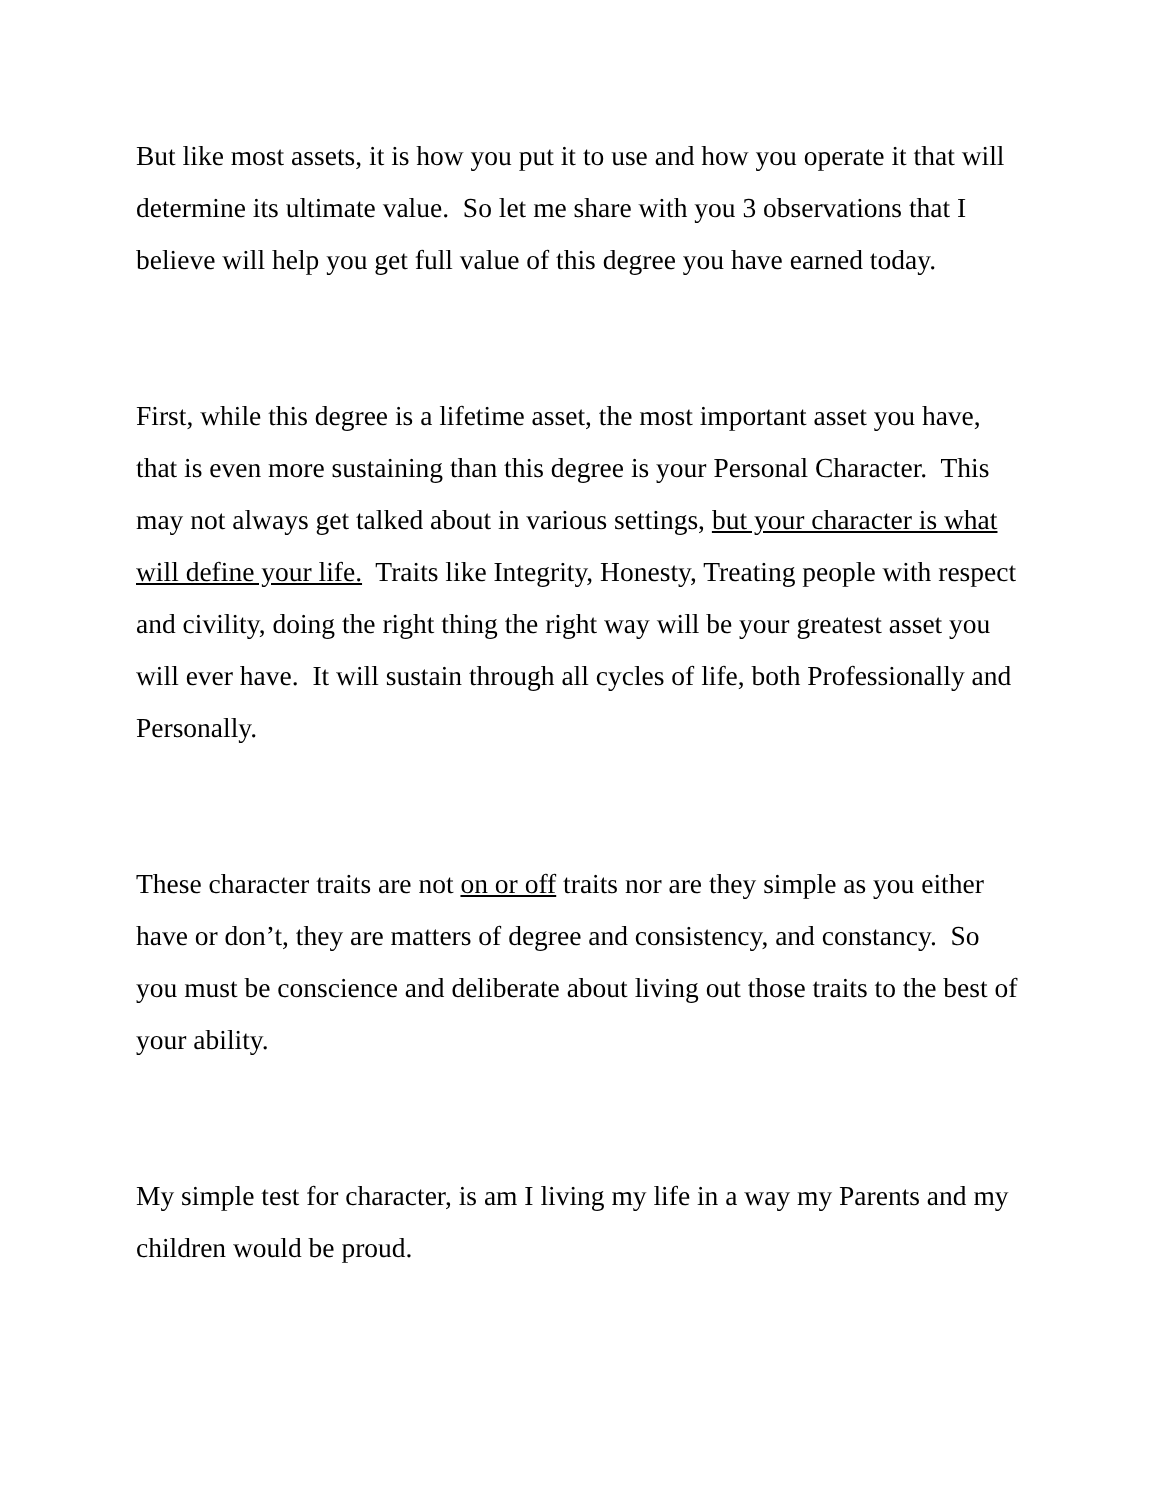But like most assets, it is how you put it to use and how you operate it that will determine its ultimate value. So let me share with you 3 observations that I believe will help you get full value of this degree you have earned today.
First, while this degree is a lifetime asset, the most important asset you have, that is even more sustaining than this degree is your Personal Character. This may not always get talked about in various settings, but your character is what will define your life. Traits like Integrity, Honesty, Treating people with respect and civility, doing the right thing the right way will be your greatest asset you will ever have. It will sustain through all cycles of life, both Professionally and Personally.
These character traits are not on or off traits nor are they simple as you either have or don’t, they are matters of degree and consistency, and constancy. So you must be conscience and deliberate about living out those traits to the best of your ability.
My simple test for character, is am I living my life in a way my Parents and my children would be proud.